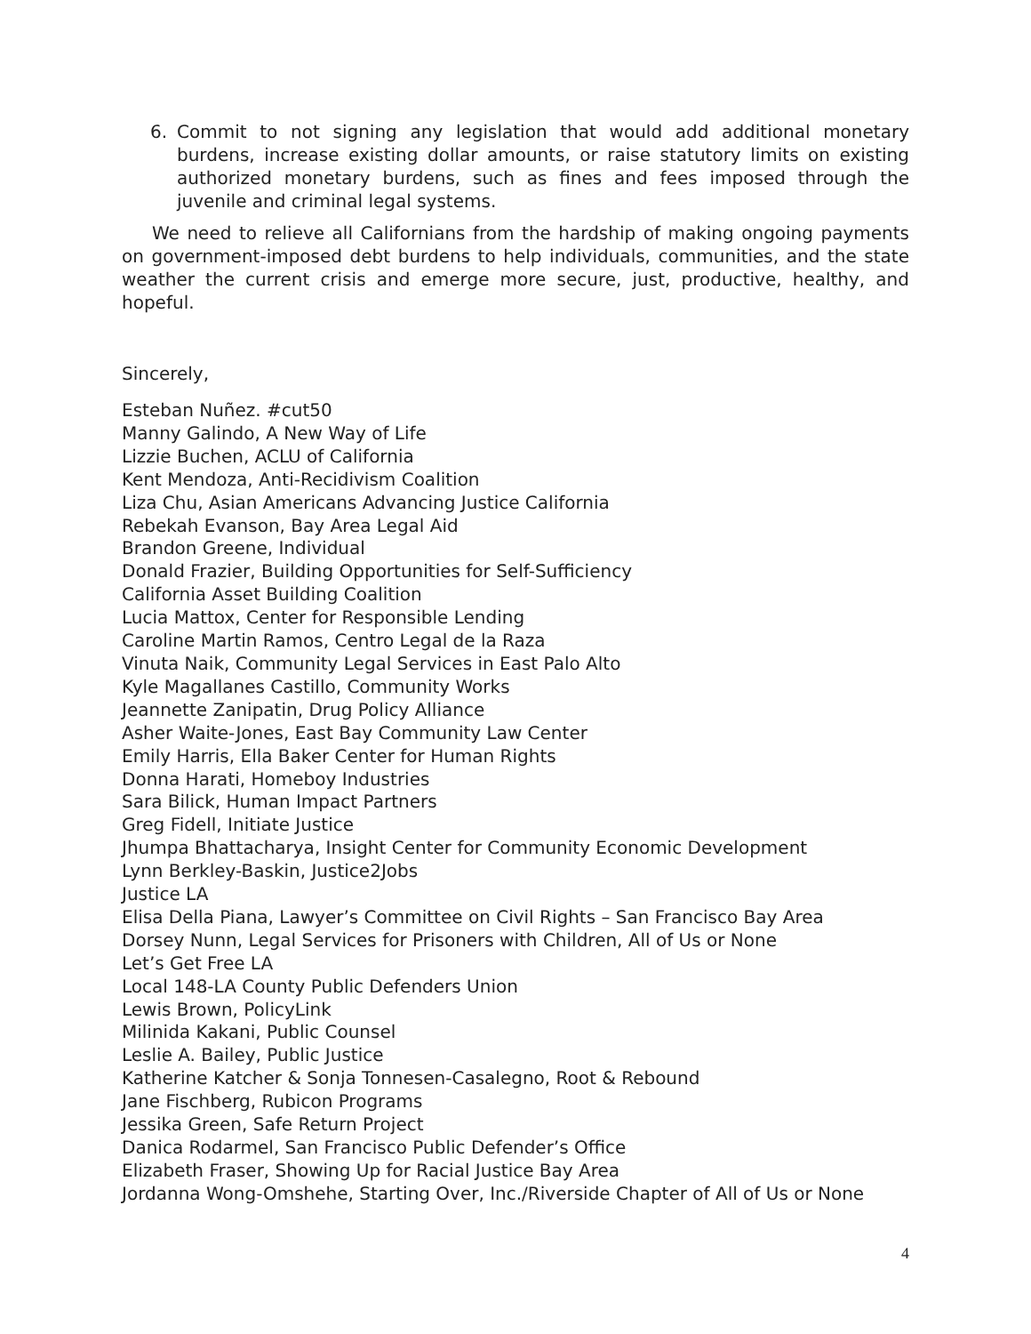6. Commit to not signing any legislation that would add additional monetary burdens, increase existing dollar amounts, or raise statutory limits on existing authorized monetary burdens, such as fines and fees imposed through the juvenile and criminal legal systems.
We need to relieve all Californians from the hardship of making ongoing payments on government-imposed debt burdens to help individuals, communities, and the state weather the current crisis and emerge more secure, just, productive, healthy, and hopeful.
Sincerely,
Esteban Nuñez. #cut50
Manny Galindo, A New Way of Life
Lizzie Buchen, ACLU of California
Kent Mendoza, Anti-Recidivism Coalition
Liza Chu, Asian Americans Advancing Justice California
Rebekah Evanson, Bay Area Legal Aid
Brandon Greene, Individual
Donald Frazier, Building Opportunities for Self-Sufficiency
California Asset Building Coalition
Lucia Mattox, Center for Responsible Lending
Caroline Martin Ramos, Centro Legal de la Raza
Vinuta Naik, Community Legal Services in East Palo Alto
Kyle Magallanes Castillo, Community Works
Jeannette Zanipatin, Drug Policy Alliance
Asher Waite-Jones, East Bay Community Law Center
Emily Harris, Ella Baker Center for Human Rights
Donna Harati, Homeboy Industries
Sara Bilick, Human Impact Partners
Greg Fidell, Initiate Justice
Jhumpa Bhattacharya, Insight Center for Community Economic Development
Lynn Berkley-Baskin, Justice2Jobs
Justice LA
Elisa Della Piana, Lawyer’s Committee on Civil Rights – San Francisco Bay Area
Dorsey Nunn, Legal Services for Prisoners with Children, All of Us or None
Let’s Get Free LA
Local 148-LA County Public Defenders Union
Lewis Brown, PolicyLink
Milinida Kakani, Public Counsel
Leslie A. Bailey, Public Justice
Katherine Katcher & Sonja Tonnesen-Casalegno, Root & Rebound
Jane Fischberg, Rubicon Programs
Jessika Green, Safe Return Project
Danica Rodarmel, San Francisco Public Defender’s Office
Elizabeth Fraser, Showing Up for Racial Justice Bay Area
Jordanna Wong-Omshehe, Starting Over, Inc./Riverside Chapter of All of Us or None
4